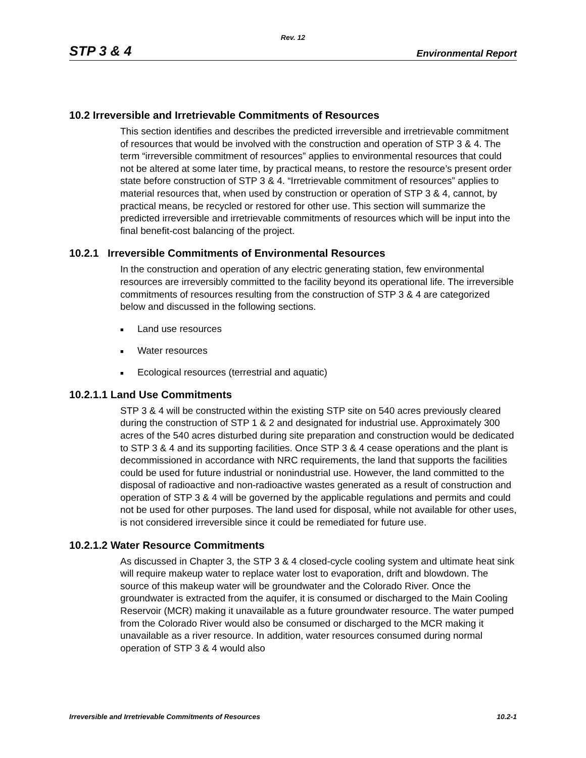Rev. 12
STP 3 & 4 Environmental Report
10.2 Irreversible and Irretrievable Commitments of Resources
This section identifies and describes the predicted irreversible and irretrievable commitment of resources that would be involved with the construction and operation of STP 3 & 4. The term “irreversible commitment of resources” applies to environmental resources that could not be altered at some later time, by practical means, to restore the resource’s present order state before construction of STP 3 & 4. “Irretrievable commitment of resources” applies to material resources that, when used by construction or operation of STP 3 & 4, cannot, by practical means, be recycled or restored for other use. This section will summarize the predicted irreversible and irretrievable commitments of resources which will be input into the final benefit-cost balancing of the project.
10.2.1 Irreversible Commitments of Environmental Resources
In the construction and operation of any electric generating station, few environmental resources are irreversibly committed to the facility beyond its operational life. The irreversible commitments of resources resulting from the construction of STP 3 & 4 are categorized below and discussed in the following sections.
■ Land use resources
■ Water resources
■ Ecological resources (terrestrial and aquatic)
10.2.1.1 Land Use Commitments
STP 3 & 4 will be constructed within the existing STP site on 540 acres previously cleared during the construction of STP 1 & 2 and designated for industrial use. Approximately 300 acres of the 540 acres disturbed during site preparation and construction would be dedicated to STP 3 & 4 and its supporting facilities. Once STP 3 & 4 cease operations and the plant is decommissioned in accordance with NRC requirements, the land that supports the facilities could be used for future industrial or nonindustrial use. However, the land committed to the disposal of radioactive and non-radioactive wastes generated as a result of construction and operation of STP 3 & 4 will be governed by the applicable regulations and permits and could not be used for other purposes. The land used for disposal, while not available for other uses, is not considered irreversible since it could be remediated for future use.
10.2.1.2 Water Resource Commitments
As discussed in Chapter 3, the STP 3 & 4 closed-cycle cooling system and ultimate heat sink will require makeup water to replace water lost to evaporation, drift and blowdown. The source of this makeup water will be groundwater and the Colorado River. Once the groundwater is extracted from the aquifer, it is consumed or discharged to the Main Cooling Reservoir (MCR) making it unavailable as a future groundwater resource. The water pumped from the Colorado River would also be consumed or discharged to the MCR making it unavailable as a river resource. In addition, water resources consumed during normal operation of STP 3 & 4 would also
Irreversible and Irretrievable Commitments of Resources 10.2-1